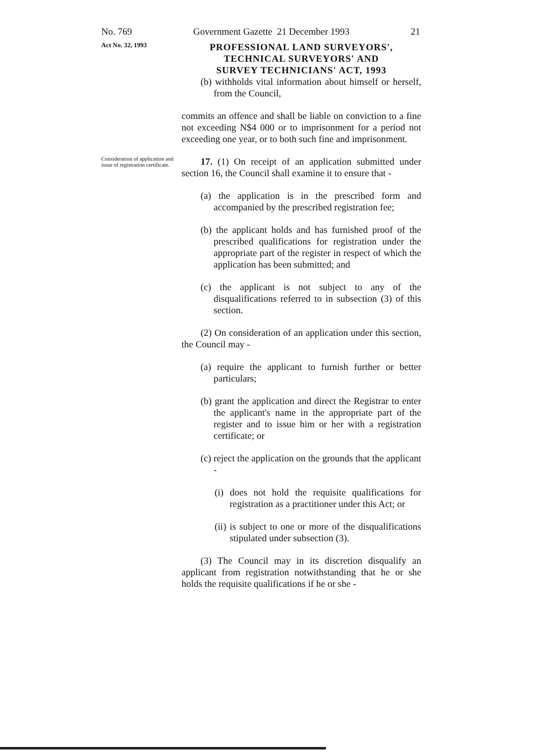No. 769 Government Gazette 21 December 1993 21
Act No. 32, 1993
PROFESSIONAL LAND SURVEYORS',
TECHNICAL SURVEYORS' AND
SURVEY TECHNICIANS' ACT, 1993
(b) withholds vital information about himself or herself, from the Council,
commits an offence and shall be liable on conviction to a fine not exceeding N$4 000 or to imprisonment for a period not exceeding one year, or to both such fine and imprisonment.
Consideration of application and issue of registration certificate.
17. (1) On receipt of an application submitted under section 16, the Council shall examine it to ensure that -
(a) the application is in the prescribed form and accompanied by the prescribed registration fee;
(b) the applicant holds and has furnished proof of the prescribed qualifications for registration under the appropriate part of the register in respect of which the application has been submitted; and
(c) the applicant is not subject to any of the disqualifications referred to in subsection (3) of this section.
(2) On consideration of an application under this section, the Council may -
(a) require the applicant to furnish further or better particulars;
(b) grant the application and direct the Registrar to enter the applicant's name in the appropriate part of the register and to issue him or her with a registration certificate; or
(c) reject the application on the grounds that the applicant -
(i) does not hold the requisite qualifications for registration as a practitioner under this Act; or
(ii) is subject to one or more of the disqualifications stipulated under subsection (3).
(3) The Council may in its discretion disqualify an applicant from registration notwithstanding that he or she holds the requisite qualifications if he or she -